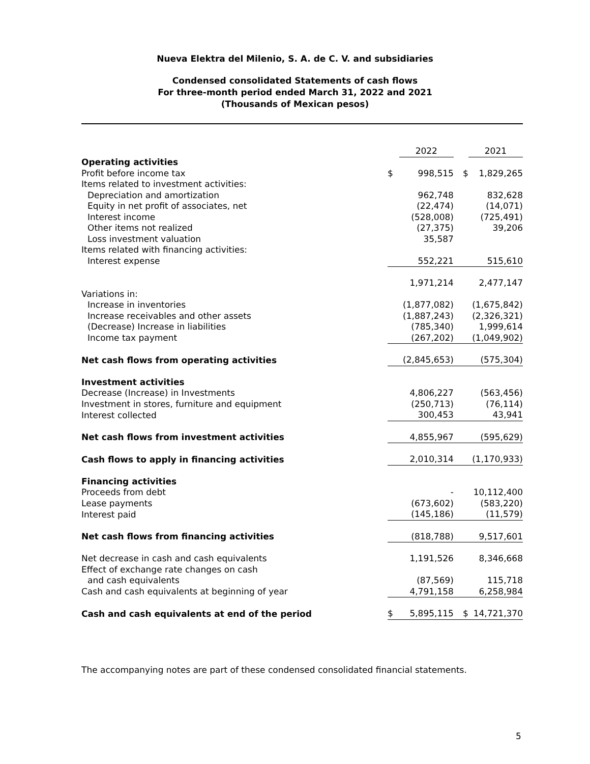Nueva Elektra del Milenio, S. A. de C. V. and subsidiaries
Condensed consolidated Statements of cash flows
For three-month period ended March 31, 2022 and 2021
(Thousands of Mexican pesos)
| | | 2022 | | 2021 |
| Operating activities | | | | |
| Profit before income tax | $ | 998,515 | $ | 1,829,265 |
| Items related to investment activities: | | | | |
| Depreciation and amortization | | 962,748 | | 832,628 |
| Equity in net profit of associates, net | | (22,474) | | (14,071) |
| Interest income | | (528,008) | | (725,491) |
| Other items not realized | | (27,375) | | 39,206 |
| Loss investment valuation | | 35,587 | | |
| Items related with financing activities: | | | | |
| Interest expense | | 552,221 | | 515,610 |
| | | 1,971,214 | | 2,477,147 |
| Variations in: | | | | |
| Increase in inventories | | (1,877,082) | | (1,675,842) |
| Increase receivables and other assets | | (1,887,243) | | (2,326,321) |
| (Decrease) Increase in liabilities | | (785,340) | | 1,999,614 |
| Income tax payment | | (267,202) | | (1,049,902) |
| Net cash flows from operating activities | | (2,845,653) | | (575,304) |
| Investment activities | | | | |
| Decrease (Increase) in Investments | | 4,806,227 | | (563,456) |
| Investment in stores, furniture and equipment | | (250,713) | | (76,114) |
| Interest collected | | 300,453 | | 43,941 |
| Net cash flows from investment activities | | 4,855,967 | | (595,629) |
| Cash flows to apply in financing activities | | 2,010,314 | | (1,170,933) |
| Financing activities | | | | |
| Proceeds from debt | | - | | 10,112,400 |
| Lease payments | | (673,602) | | (583,220) |
| Interest paid | | (145,186) | | (11,579) |
| Net cash flows from financing activities | | (818,788) | | 9,517,601 |
| Net decrease in cash and cash equivalents | | 1,191,526 | | 8,346,668 |
| Effect of exchange rate changes on cash | | | | |
| and cash equivalents | | (87,569) | | 115,718 |
| Cash and cash equivalents at beginning of year | | 4,791,158 | | 6,258,984 |
| Cash and cash equivalents at end of the period | $ | 5,895,115 | $ | 14,721,370 |
The accompanying notes are part of these condensed consolidated financial statements.
5